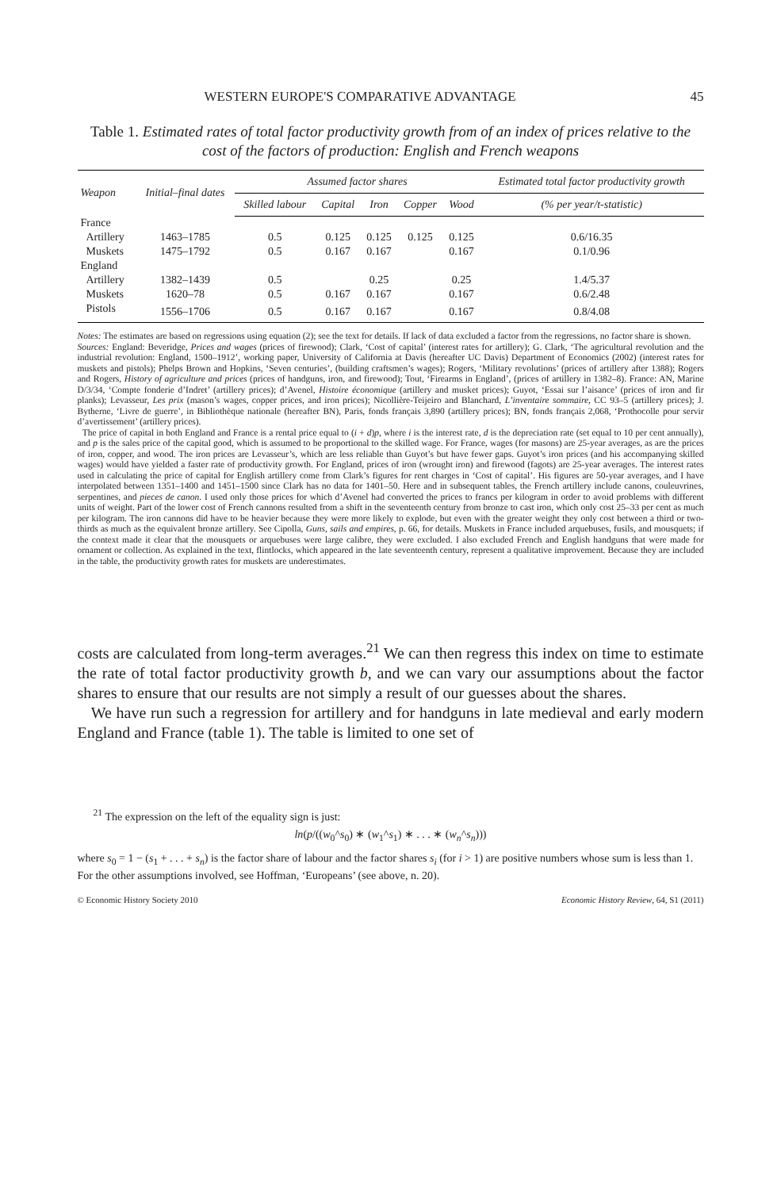WESTERN EUROPE'S COMPARATIVE ADVANTAGE 45
Table 1. Estimated rates of total factor productivity growth from of an index of prices relative to the cost of the factors of production: English and French weapons
| Weapon | Initial–final dates | Assumed factor shares | | | | | Estimated total factor productivity growth |
| --- | --- | --- | --- | --- | --- | --- | --- |
| | | Skilled labour | Capital | Iron | Copper | Wood | (% per year/t-statistic) |
| France | | | | | | | |
| Artillery | 1463–1785 | 0.5 | 0.125 | 0.125 | 0.125 | 0.125 | 0.6/16.35 |
| Muskets | 1475–1792 | 0.5 | 0.167 | 0.167 | | 0.167 | 0.1/0.96 |
| England | | | | | | | |
| Artillery | 1382–1439 | 0.5 | | 0.25 | | 0.25 | 1.4/5.37 |
| Muskets | 1620–78 | 0.5 | 0.167 | 0.167 | | 0.167 | 0.6/2.48 |
| Pistols | 1556–1706 | 0.5 | 0.167 | 0.167 | | 0.167 | 0.8/4.08 |
Notes: The estimates are based on regressions using equation (2); see the text for details. If lack of data excluded a factor from the regressions, no factor share is shown.
Sources: England: Beveridge, Prices and wages (prices of firewood); Clark, ‘Cost of capital’ (interest rates for artillery); G. Clark, ‘The agricultural revolution and the industrial revolution: England, 1500–1912’, working paper, University of California at Davis (hereafter UC Davis) Department of Economics (2002) (interest rates for muskets and pistols); Phelps Brown and Hopkins, ‘Seven centuries’, (building craftsmen’s wages); Rogers, ‘Military revolutions’ (prices of artillery after 1388); Rogers and Rogers, History of agriculture and prices (prices of handguns, iron, and firewood); Tout, ‘Firearms in England’, (prices of artillery in 1382–8). France: AN, Marine D/3/34, ‘Compte fonderie d’Indret’ (artillery prices); d’Avenel, Histoire économique (artillery and musket prices); Guyot, ‘Essai sur l’aisance’ (prices of iron and fir planks); Levasseur, Les prix (mason’s wages, copper prices, and iron prices); Nicollière-Teijeiro and Blanchard, L’inventaire sommaire, CC 93–5 (artillery prices); J. Bytherne, ‘Livre de guerre’, in Bibliothèque nationale (hereafter BN), Paris, fonds français 3,890 (artillery prices); BN, fonds français 2,068, ‘Prothocolle pour servir d’avertissement’ (artillery prices).
The price of capital in both England and France is a rental price equal to (i + d)p, where i is the interest rate, d is the depreciation rate (set equal to 10 per cent annually), and p is the sales price of the capital good, which is assumed to be proportional to the skilled wage. For France, wages (for masons) are 25-year averages, as are the prices of iron, copper, and wood. The iron prices are Levasseur’s, which are less reliable than Guyot’s but have fewer gaps. Guyot’s iron prices (and his accompanying skilled wages) would have yielded a faster rate of productivity growth. For England, prices of iron (wrought iron) and firewood (fagots) are 25-year averages. The interest rates used in calculating the price of capital for English artillery come from Clark’s figures for rent charges in ‘Cost of capital’. His figures are 50-year averages, and I have interpolated between 1351–1400 and 1451–1500 since Clark has no data for 1401–50. Here and in subsequent tables, the French artillery include canons, couleuvrines, serpentines, and pieces de canon. I used only those prices for which d’Avenel had converted the prices to francs per kilogram in order to avoid problems with different units of weight. Part of the lower cost of French cannons resulted from a shift in the seventeenth century from bronze to cast iron, which only cost 25–33 per cent as much per kilogram. The iron cannons did have to be heavier because they were more likely to explode, but even with the greater weight they only cost between a third or two-thirds as much as the equivalent bronze artillery. See Cipolla, Guns, sails and empires, p. 66, for details. Muskets in France included arquebuses, fusils, and mousquets; if the context made it clear that the mousquets or arquebuses were large calibre, they were excluded. I also excluded French and English handguns that were made for ornament or collection. As explained in the text, flintlocks, which appeared in the late seventeenth century, represent a qualitative improvement. Because they are included in the table, the productivity growth rates for muskets are underestimates.
costs are calculated from long-term averages.<sup>21</sup> We can then regress this index on time to estimate the rate of total factor productivity growth b, and we can vary our assumptions about the factor shares to ensure that our results are not simply a result of our guesses about the shares.
We have run such a regression for artillery and for handguns in late medieval and early modern England and France (table 1). The table is limited to one set of
<sup>21</sup> The expression on the left of the equality sign is just:
ln(p/((w<sub>0</sub>^s<sub>0</sub>) ∗ (w<sub>1</sub>^s<sub>1</sub>) ∗ . . . ∗ (w<sub>n</sub>^s<sub>n</sub>)))
where s<sub>0</sub> = 1 − (s<sub>1</sub> + . . . + s<sub>n</sub>) is the factor share of labour and the factor shares s<sub>i</sub> (for i > 1) are positive numbers whose sum is less than 1. For the other assumptions involved, see Hoffman, ‘Europeans’ (see above, n. 20).
© Economic History Society 2010 Economic History Review, 64, S1 (2011)